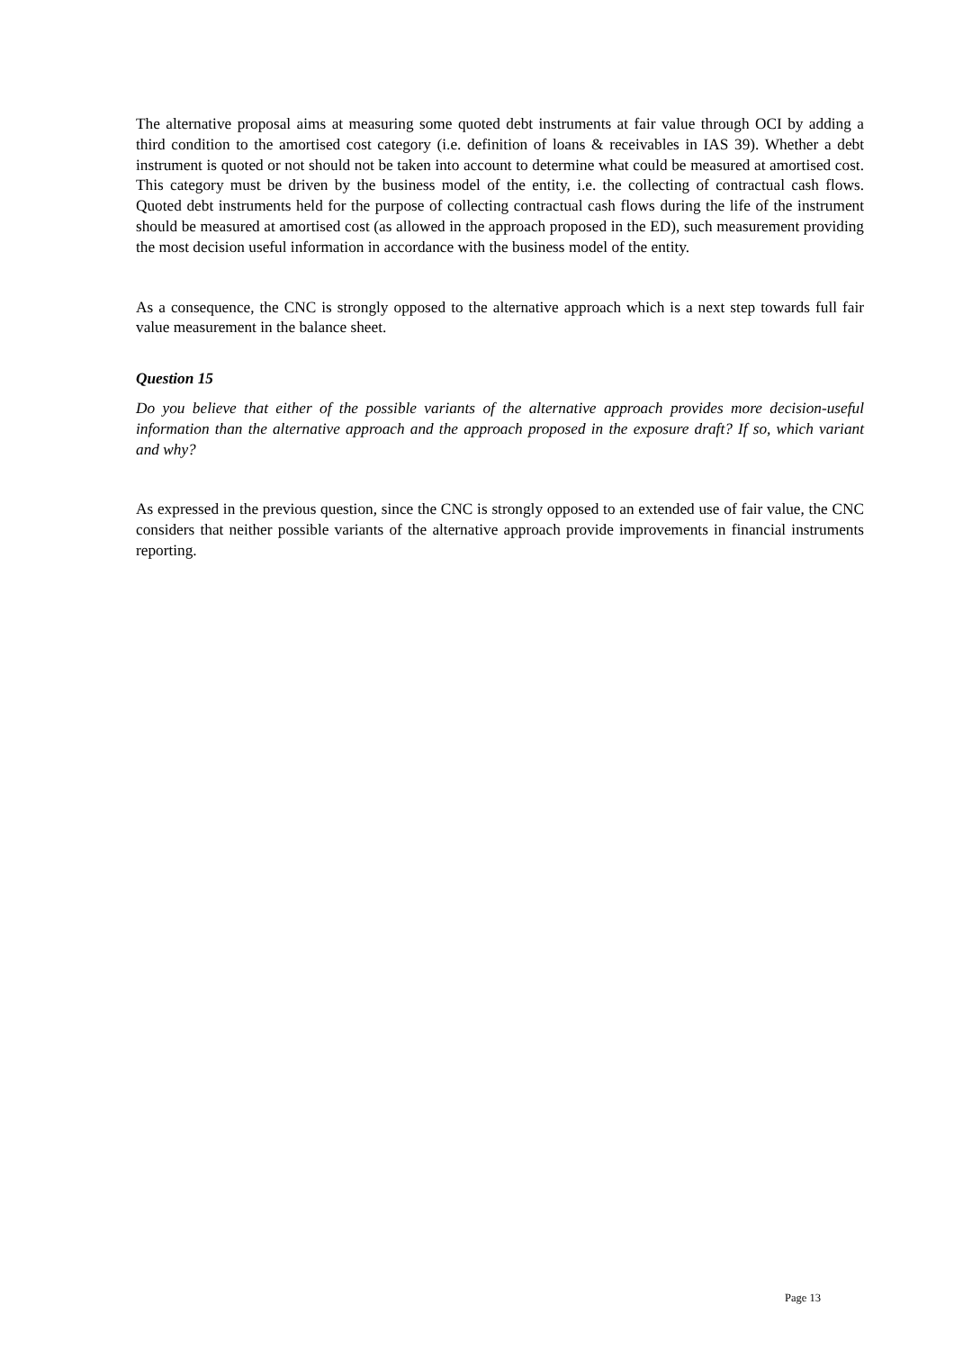The alternative proposal aims at measuring some quoted debt instruments at fair value through OCI by adding a third condition to the amortised cost category (i.e. definition of loans & receivables in IAS 39). Whether a debt instrument is quoted or not should not be taken into account to determine what could be measured at amortised cost. This category must be driven by the business model of the entity, i.e. the collecting of contractual cash flows. Quoted debt instruments held for the purpose of collecting contractual cash flows during the life of the instrument should be measured at amortised cost (as allowed in the approach proposed in the ED), such measurement providing the most decision useful information in accordance with the business model of the entity.
As a consequence, the CNC is strongly opposed to the alternative approach which is a next step towards full fair value measurement in the balance sheet.
Question 15
Do you believe that either of the possible variants of the alternative approach provides more decision-useful information than the alternative approach and the approach proposed in the exposure draft? If so, which variant and why?
As expressed in the previous question, since the CNC is strongly opposed to an extended use of fair value, the CNC considers that neither possible variants of the alternative approach provide improvements in financial instruments reporting.
Page 13